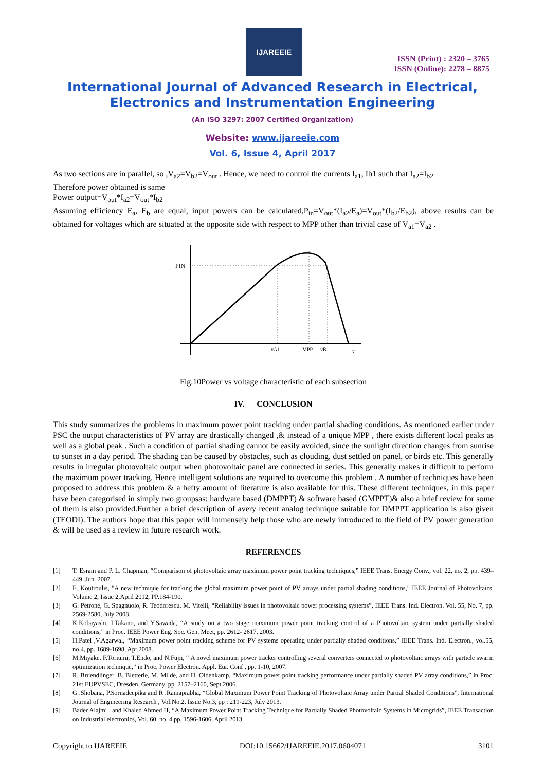IJAREEIE
ISSN (Print) : 2320 – 3765
ISSN (Online): 2278 – 8875
International Journal of Advanced Research in Electrical,
Electronics and Instrumentation Engineering
(An ISO 3297: 2007 Certified Organization)
Website: www.ijareeie.com
Vol. 6, Issue 4, April 2017
As two sections are in parallel, so ,V<sub>a2</sub>=V<sub>b2</sub>=V<sub>out</sub> . Hence, we need to control the currents I<sub>a1</sub>, Ib1 such that I<sub>a2</sub>=I<sub>b2.</sub>
Therefore power obtained is same
Power output=V<sub>out</sub>*I<sub>a2</sub>=V<sub>out</sub>*I<sub>b2</sub>
Assuming efficiency E<sub>a</sub>, E<sub>b</sub> are equal, input powers can be calculated,P<sub>in</sub>=V<sub>out</sub>*(I<sub>a2</sub>/E<sub>a</sub>)=V<sub>out</sub>*(I<sub>b2</sub>/E<sub>b2</sub>), above results can be obtained for voltages which are situated at the opposite side with respect to MPP other than trivial case of V<sub>a1</sub>=V<sub>a2</sub> .
PIN
vA1
MPP
vB1
v
Fig.10Power vs voltage characteristic of each subsection
IV. CONCLUSION
This study summarizes the problems in maximum power point tracking under partial shading conditions. As mentioned earlier under PSC the output characteristics of PV array are drastically changed ,& instead of a unique MPP , there exists different local peaks as well as a global peak . Such a condition of partial shading cannot be easily avoided, since the sunlight direction changes from sunrise to sunset in a day period. The shading can be caused by obstacles, such as clouding, dust settled on panel, or birds etc. This generally results in irregular photovoltaic output when photovoltaic panel are connected in series. This generally makes it difficult to perform the maximum power tracking. Hence intelligent solutions are required to overcome this problem . A number of techniques have been proposed to address this problem & a hefty amount of literature is also available for this. These different techniques, in this paper have been categorised in simply two groupsas: hardware based (DMPPT) & software based (GMPPT)& also a brief review for some of them is also provided.Further a brief description of avery recent analog technique suitable for DMPPT application is also given (TEODI). The authors hope that this paper will immensely help those who are newly introduced to the field of PV power generation & will be used as a review in future research work.
REFERENCES
[1] T. Esram and P. L. Chapman, “Comparison of photovoltaic array maximum power point tracking techniques,” IEEE Trans. Energy Conv., vol. 22, no. 2, pp. 439–449, Jun. 2007.
[2] E. Koutroulis, "A new technique for tracking the global maximum power point of PV arrays under partial shading conditions," IEEE Journal of Photovoltaics, Volume 2, Issue 2,April 2012, PP.184-190.
[3] G. Petrone, G. Spagnuolo, R. Teodorescu, M. Vitelli, “Reliability issues in photovoltaic power processing systems”, IEEE Trans. Ind. Electron. Vol. 55, No. 7, pp. 2569-2580, July 2008.
[4] K.Kobayashi, I.Takano, and Y.Sawada, “A study on a two stage maximum power point tracking control of a Photovoltaic system under partially shaded conditions,” in Proc. IEEE Power Eng. Soc. Gen. Meet, pp. 2612- 2617, 2003.
[5] H.Patel ,V.Agarwal, “Maximum power point tracking scheme for PV systems operating under partially shaded conditions,” IEEE Trans. Ind. Electron., vol.55, no.4, pp. 1689-1698, Apr.2008.
[6] M.Miyake, F.Toriumi, T.Endo, and N.Fujii, “ A novel maximum power tracker controlling several converters connected to photovoltaic arrays with particle swarm optimization technique,” in Proc. Power Electron. Appl. Eur. Conf , pp. 1-10, 2007.
[7] R. Bruendlinger, B. Bletterie, M. Milde, and H. Oldenkamp, “Maximum power point tracking performance under partially shaded PV array conditions,” in Proc. 21st EUPVSEC, Dresden, Germany, pp. 2157–2160, Sept 2006.
[8] G .Shobana, P.Sornadeepika and R .Ramaprabha, “Global Maximum Power Point Tracking of Photovoltaic Array under Partial Shaded Conditions”, International Journal of Engineering Research , Vol.No.2, Issue No.3, pp : 219-223, July 2013.
[9] Bader Alajmi . and Khaled Ahmed H, “A Maximum Power Point Tracking Technique for Partially Shaded Photovoltaic Systems in Microgrids”, IEEE Transaction on Industrial electronics, Vol. 60, no. 4,pp. 1596-1606, April 2013.
Copyright to IJAREEIE DOI:10.15662/IJAREEIE.2017.0604071 3101